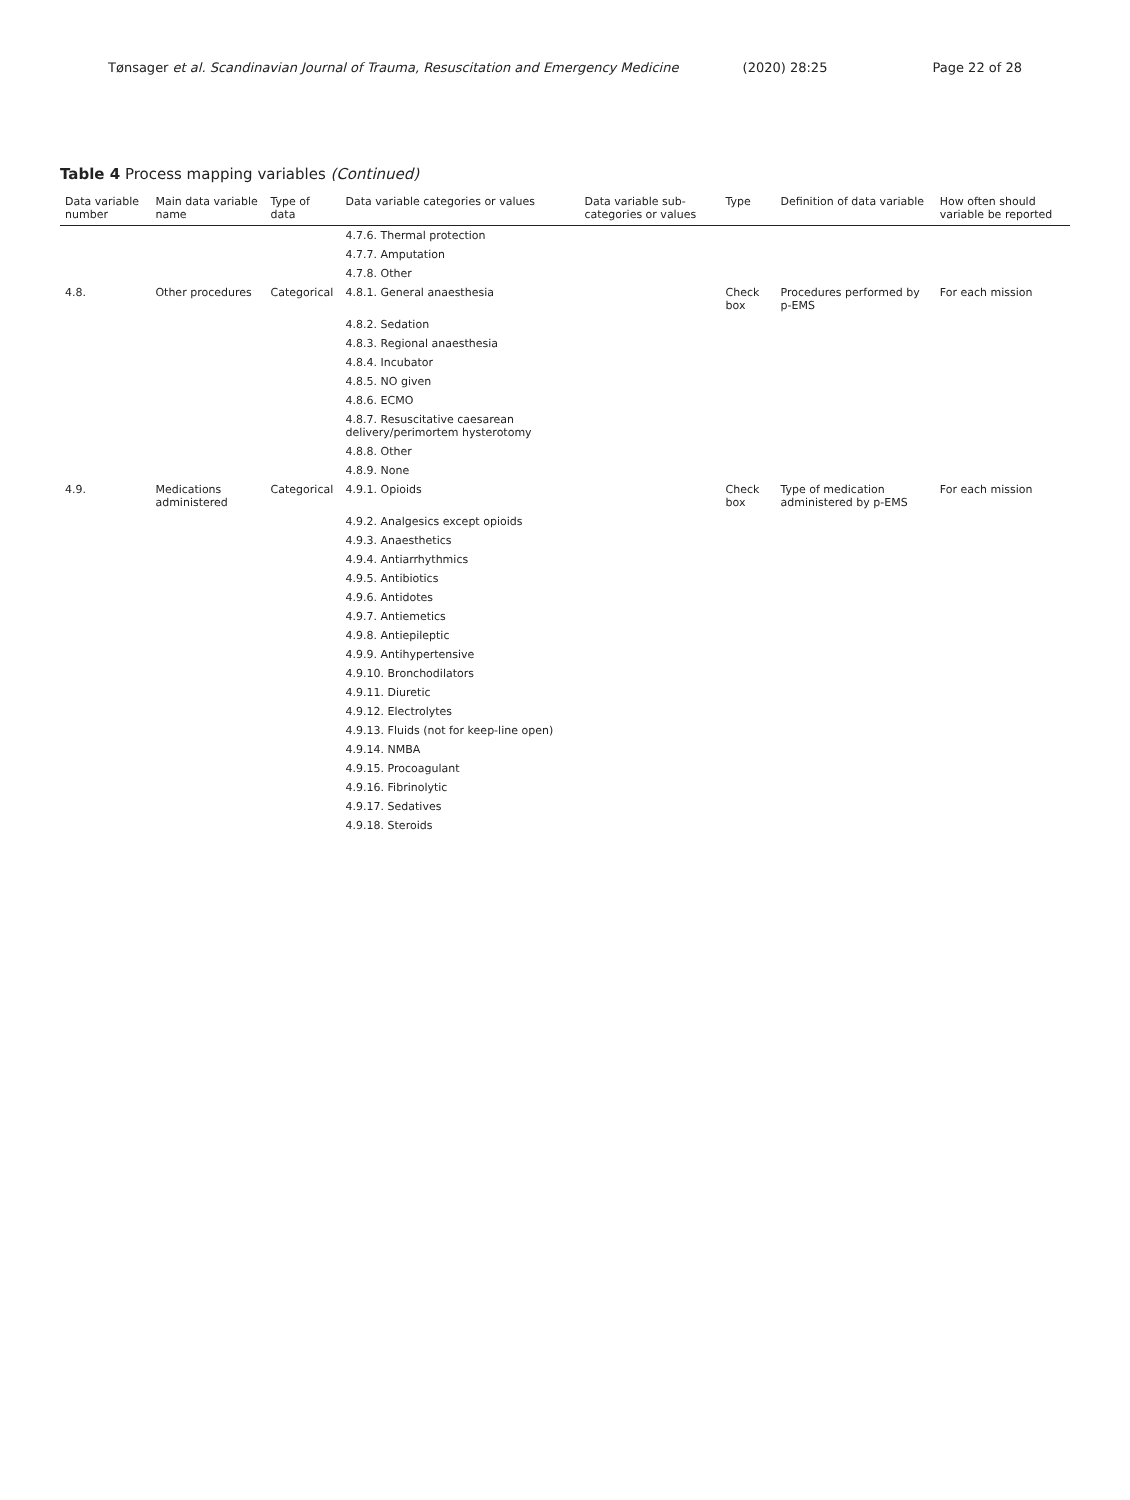Tønsager et al. Scandinavian Journal of Trauma, Resuscitation and Emergency Medicine (2020) 28:25
Page 22 of 28
Table 4 Process mapping variables (Continued)
| Data variable number | Main data variable name | Type of data | Data variable categories or values | Data variable sub-categories or values | Type | Definition of data variable | How often should variable be reported |
| --- | --- | --- | --- | --- | --- | --- | --- |
| | | | 4.7.6. Thermal protection | | | | |
| | | | 4.7.7. Amputation | | | | |
| | | | 4.7.8. Other | | | | |
| 4.8. | Other procedures | Categorical | 4.8.1. General anaesthesia | | Check box | Procedures performed by p-EMS | For each mission |
| | | | 4.8.2. Sedation | | | | |
| | | | 4.8.3. Regional anaesthesia | | | | |
| | | | 4.8.4. Incubator | | | | |
| | | | 4.8.5. NO given | | | | |
| | | | 4.8.6. ECMO | | | | |
| | | | 4.8.7. Resuscitative caesarean delivery/perimortem hysterotomy | | | | |
| | | | 4.8.8. Other | | | | |
| | | | 4.8.9. None | | | | |
| 4.9. | Medications administered | Categorical | 4.9.1. Opioids | | Check box | Type of medication administered by p-EMS | For each mission |
| | | | 4.9.2. Analgesics except opioids | | | | |
| | | | 4.9.3. Anaesthetics | | | | |
| | | | 4.9.4. Antiarrhythmics | | | | |
| | | | 4.9.5. Antibiotics | | | | |
| | | | 4.9.6. Antidotes | | | | |
| | | | 4.9.7. Antiemetics | | | | |
| | | | 4.9.8. Antiepileptic | | | | |
| | | | 4.9.9. Antihypertensive | | | | |
| | | | 4.9.10. Bronchodilators | | | | |
| | | | 4.9.11. Diuretic | | | | |
| | | | 4.9.12. Electrolytes | | | | |
| | | | 4.9.13. Fluids (not for keep-line open) | | | | |
| | | | 4.9.14. NMBA | | | | |
| | | | 4.9.15. Procoagulant | | | | |
| | | | 4.9.16. Fibrinolytic | | | | |
| | | | 4.9.17. Sedatives | | | | |
| | | | 4.9.18. Steroids | | | | |